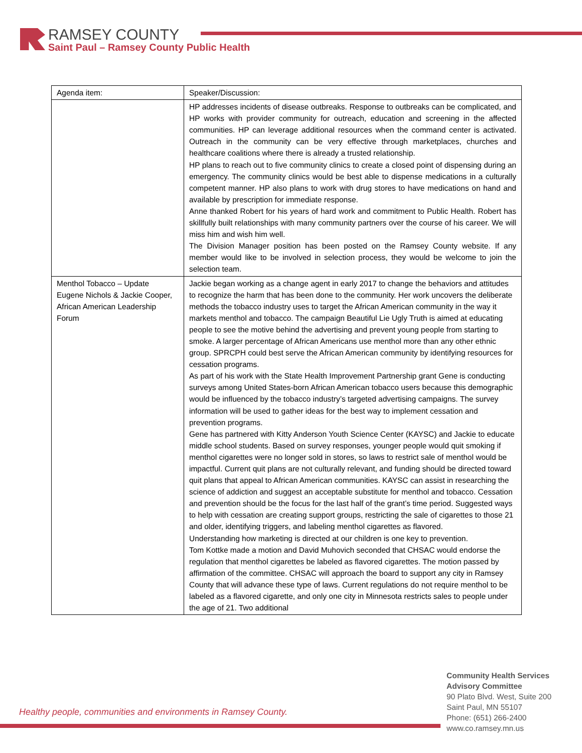RAMSEY COUNTY
Saint Paul – Ramsey County Public Health
| Agenda item: | Speaker/Discussion: |
| | HP addresses incidents of disease outbreaks. Response to outbreaks can be complicated, and HP works with provider community for outreach, education and screening in the affected communities. HP can leverage additional resources when the command center is activated. Outreach in the community can be very effective through marketplaces, churches and healthcare coalitions where there is already a trusted relationship. HP plans to reach out to five community clinics to create a closed point of dispensing during an emergency. The community clinics would be best able to dispense medications in a culturally competent manner. HP also plans to work with drug stores to have medications on hand and available by prescription for immediate response. Anne thanked Robert for his years of hard work and commitment to Public Health. Robert has skillfully built relationships with many community partners over the course of his career. We will miss him and wish him well. The Division Manager position has been posted on the Ramsey County website. If any member would like to be involved in selection process, they would be welcome to join the selection team. |
| Menthol Tobacco – Update Eugene Nichols & Jackie Cooper, African American Leadership Forum | Jackie began working as a change agent in early 2017 to change the behaviors and attitudes to recognize the harm that has been done to the community. Her work uncovers the deliberate methods the tobacco industry uses to target the African American community in the way it markets menthol and tobacco. The campaign Beautiful Lie Ugly Truth is aimed at educating people to see the motive behind the advertising and prevent young people from starting to smoke. A larger percentage of African Americans use menthol more than any other ethnic group. SPRCPH could best serve the African American community by identifying resources for cessation programs. As part of his work with the State Health Improvement Partnership grant Gene is conducting surveys among United States-born African American tobacco users because this demographic would be influenced by the tobacco industry’s targeted advertising campaigns. The survey information will be used to gather ideas for the best way to implement cessation and prevention programs. Gene has partnered with Kitty Anderson Youth Science Center (KAYSC) and Jackie to educate middle school students. Based on survey responses, younger people would quit smoking if menthol cigarettes were no longer sold in stores, so laws to restrict sale of menthol would be impactful. Current quit plans are not culturally relevant, and funding should be directed toward quit plans that appeal to African American communities. KAYSC can assist in researching the science of addiction and suggest an acceptable substitute for menthol and tobacco. Cessation and prevention should be the focus for the last half of the grant’s time period. Suggested ways to help with cessation are creating support groups, restricting the sale of cigarettes to those 21 and older, identifying triggers, and labeling menthol cigarettes as flavored. Understanding how marketing is directed at our children is one key to prevention. Tom Kottke made a motion and David Muhovich seconded that CHSAC would endorse the regulation that menthol cigarettes be labeled as flavored cigarettes. The motion passed by affirmation of the committee. CHSAC will approach the board to support any city in Ramsey County that will advance these type of laws. Current regulations do not require menthol to be labeled as a flavored cigarette, and only one city in Minnesota restricts sales to people under the age of 21. Two additional |
Healthy people, communities and environments in Ramsey County.
Community Health Services
Advisory Committee
90 Plato Blvd. West, Suite 200
Saint Paul, MN 55107
Phone: (651) 266-2400
www.co.ramsey.mn.us